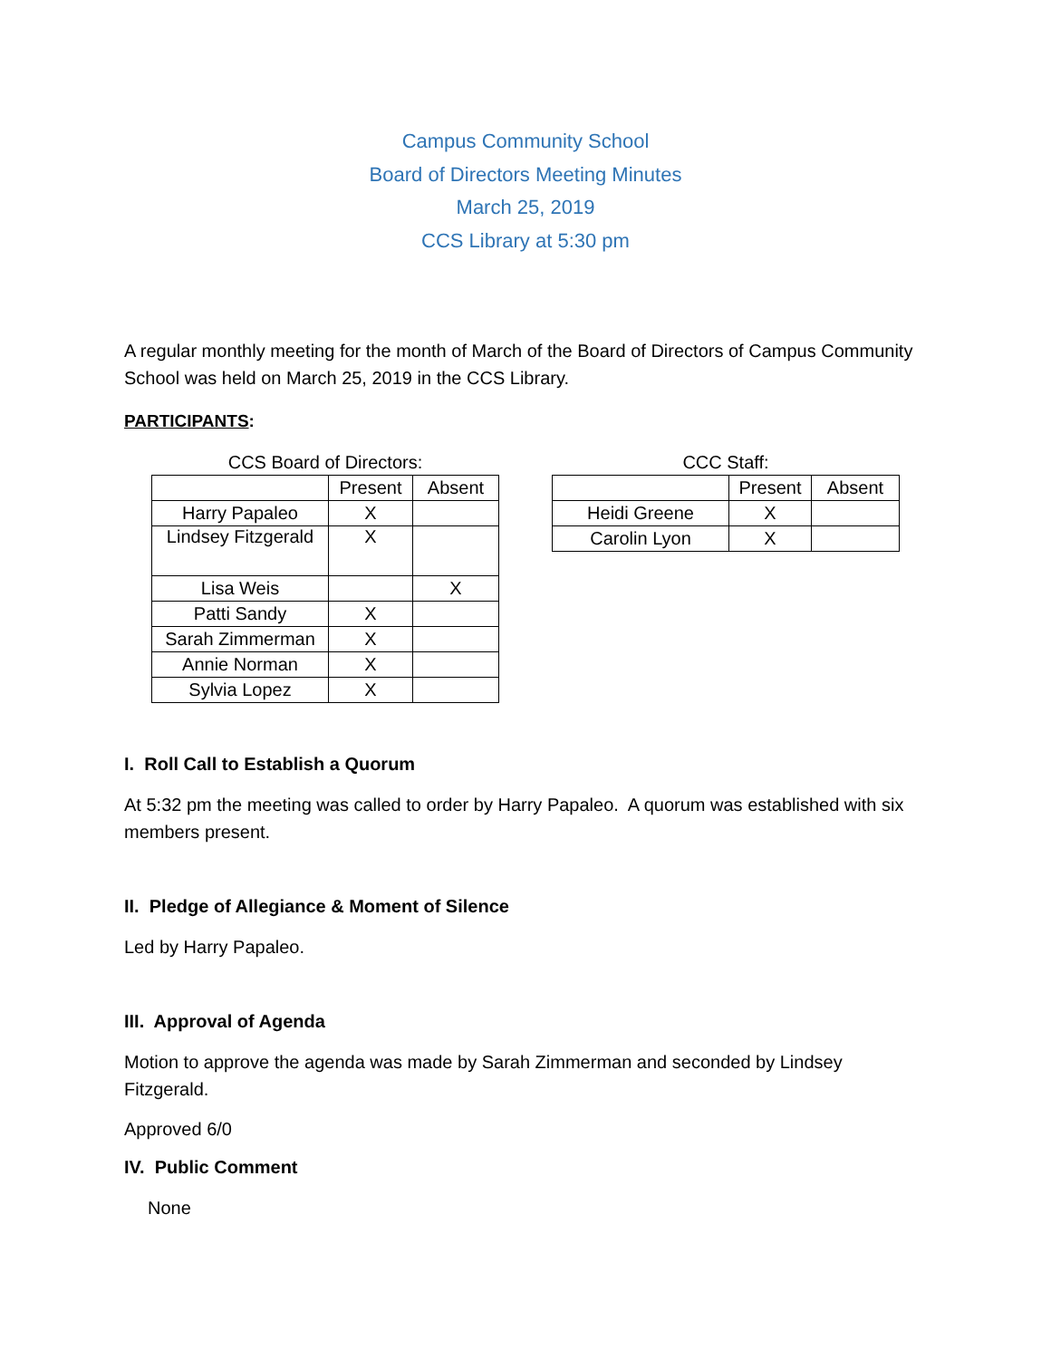Campus Community School
Board of Directors Meeting Minutes
March 25, 2019
CCS Library at 5:30 pm
A regular monthly meeting for the month of March of the Board of Directors of Campus Community School was held on March 25, 2019 in the CCS Library.
PARTICIPANTS:
CCS Board of Directors:
| | Present | Absent |
| --- | --- | --- |
| Harry Papaleo | X | |
| Lindsey Fitzgerald | X | |
| Lisa Weis | | X |
| Patti Sandy | X | |
| Sarah Zimmerman | X | |
| Annie Norman | X | |
| Sylvia Lopez | X | |
CCC Staff:
| | Present | Absent |
| --- | --- | --- |
| Heidi Greene | X | |
| Carolin Lyon | X | |
I. Roll Call to Establish a Quorum
At 5:32 pm the meeting was called to order by Harry Papaleo. A quorum was established with six members present.
II. Pledge of Allegiance & Moment of Silence
Led by Harry Papaleo.
III. Approval of Agenda
Motion to approve the agenda was made by Sarah Zimmerman and seconded by Lindsey Fitzgerald.
Approved 6/0
IV. Public Comment
None